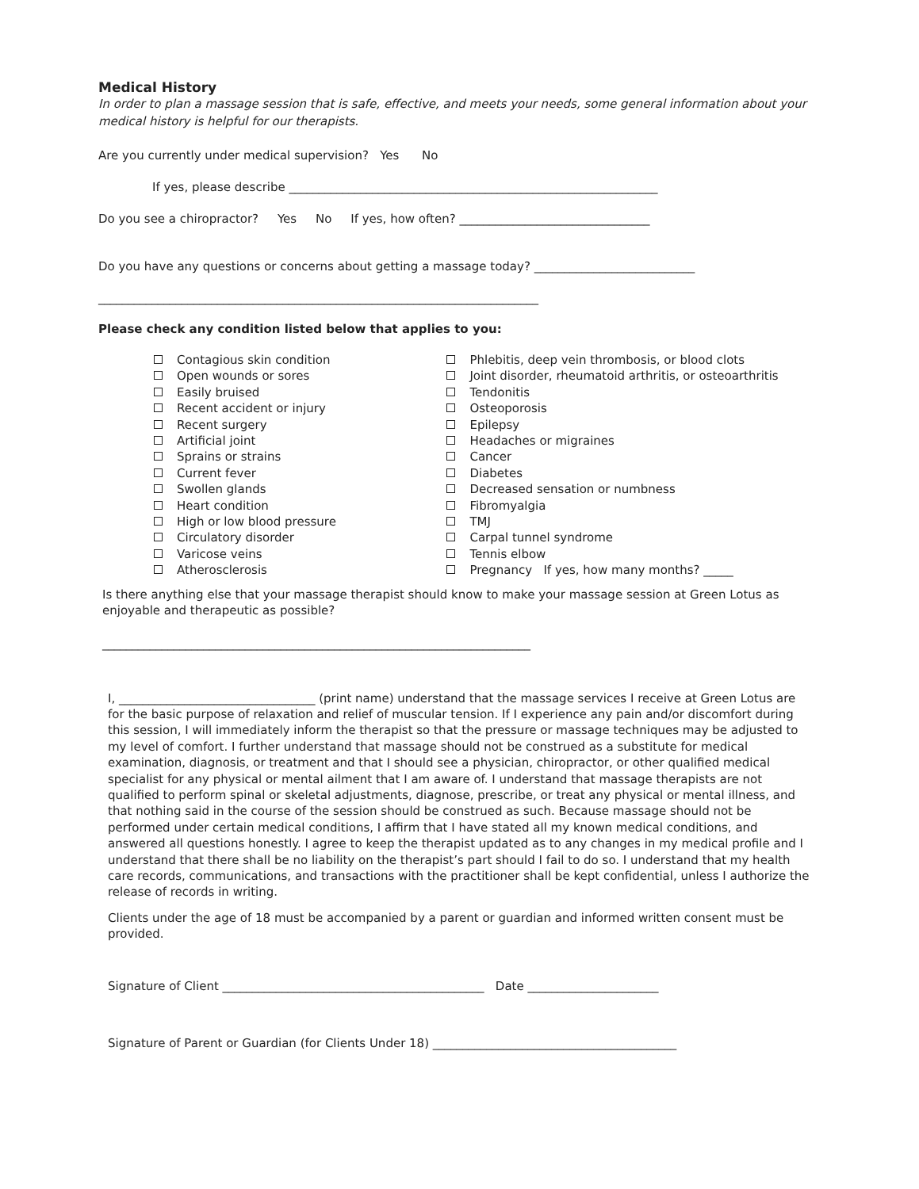Medical History
In order to plan a massage session that is safe, effective, and meets your needs, some general information about your medical history is helpful for our therapists.
Are you currently under medical supervision? Yes No
If yes, please describe ______________________________________________________________
Do you see a chiropractor? Yes No If yes, how often? ________________________________
Do you have any questions or concerns about getting a massage today? ___________________________
__________________________________________________________________________
Please check any condition listed below that applies to you:
Contagious skin condition
Open wounds or sores
Easily bruised
Recent accident or injury
Recent surgery
Artificial joint
Sprains or strains
Current fever
Swollen glands
Heart condition
High or low blood pressure
Circulatory disorder
Varicose veins
Atherosclerosis
Phlebitis, deep vein thrombosis, or blood clots
Joint disorder, rheumatoid arthritis, or osteoarthritis
Tendonitis
Osteoporosis
Epilepsy
Headaches or migraines
Cancer
Diabetes
Decreased sensation or numbness
Fibromyalgia
TMJ
Carpal tunnel syndrome
Tennis elbow
Pregnancy If yes, how many months? _____
Is there anything else that your massage therapist should know to make your massage session at Green Lotus as enjoyable and therapeutic as possible?
________________________________________________________________________
I, _________________________________ (print name) understand that the massage services I receive at Green Lotus are for the basic purpose of relaxation and relief of muscular tension. If I experience any pain and/or discomfort during this session, I will immediately inform the therapist so that the pressure or massage techniques may be adjusted to my level of comfort. I further understand that massage should not be construed as a substitute for medical examination, diagnosis, or treatment and that I should see a physician, chiropractor, or other qualified medical specialist for any physical or mental ailment that I am aware of. I understand that massage therapists are not qualified to perform spinal or skeletal adjustments, diagnose, prescribe, or treat any physical or mental illness, and that nothing said in the course of the session should be construed as such. Because massage should not be performed under certain medical conditions, I affirm that I have stated all my known medical conditions, and answered all questions honestly. I agree to keep the therapist updated as to any changes in my medical profile and I understand that there shall be no liability on the therapist’s part should I fail to do so. I understand that my health care records, communications, and transactions with the practitioner shall be kept confidential, unless I authorize the release of records in writing.
Clients under the age of 18 must be accompanied by a parent or guardian and informed written consent must be provided.
Signature of Client ____________________________________________ Date ______________________
Signature of Parent or Guardian (for Clients Under 18) _________________________________________